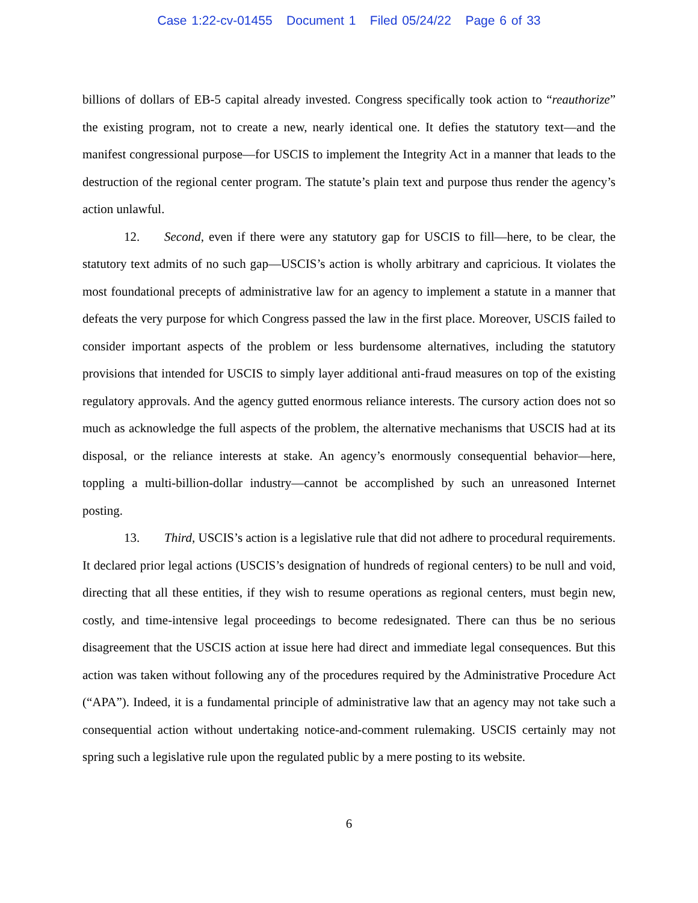Case 1:22-cv-01455 Document 1 Filed 05/24/22 Page 6 of 33
billions of dollars of EB-5 capital already invested. Congress specifically took action to “reauthorize” the existing program, not to create a new, nearly identical one. It defies the statutory text—and the manifest congressional purpose—for USCIS to implement the Integrity Act in a manner that leads to the destruction of the regional center program. The statute’s plain text and purpose thus render the agency’s action unlawful.
12. Second, even if there were any statutory gap for USCIS to fill—here, to be clear, the statutory text admits of no such gap—USCIS’s action is wholly arbitrary and capricious. It violates the most foundational precepts of administrative law for an agency to implement a statute in a manner that defeats the very purpose for which Congress passed the law in the first place. Moreover, USCIS failed to consider important aspects of the problem or less burdensome alternatives, including the statutory provisions that intended for USCIS to simply layer additional anti-fraud measures on top of the existing regulatory approvals. And the agency gutted enormous reliance interests. The cursory action does not so much as acknowledge the full aspects of the problem, the alternative mechanisms that USCIS had at its disposal, or the reliance interests at stake. An agency’s enormously consequential behavior—here, toppling a multi-billion-dollar industry—cannot be accomplished by such an unreasoned Internet posting.
13. Third, USCIS’s action is a legislative rule that did not adhere to procedural requirements. It declared prior legal actions (USCIS’s designation of hundreds of regional centers) to be null and void, directing that all these entities, if they wish to resume operations as regional centers, must begin new, costly, and time-intensive legal proceedings to become redesignated. There can thus be no serious disagreement that the USCIS action at issue here had direct and immediate legal consequences. But this action was taken without following any of the procedures required by the Administrative Procedure Act (“APA”). Indeed, it is a fundamental principle of administrative law that an agency may not take such a consequential action without undertaking notice-and-comment rulemaking. USCIS certainly may not spring such a legislative rule upon the regulated public by a mere posting to its website.
6